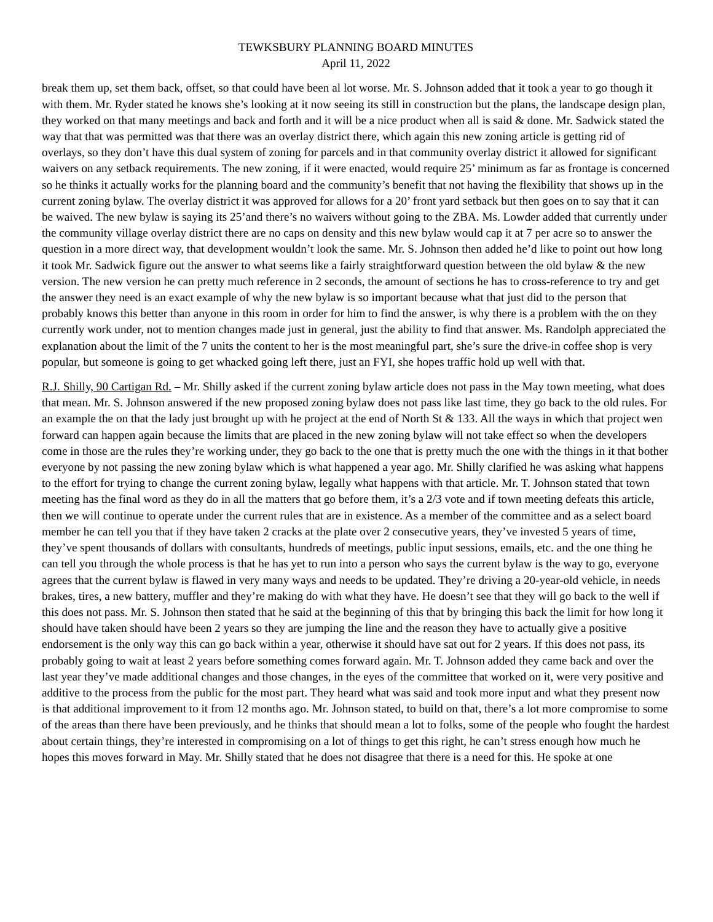TEWKSBURY PLANNING BOARD MINUTES
April 11, 2022
break them up, set them back, offset, so that could have been al lot worse. Mr. S. Johnson added that it took a year to go though it with them. Mr. Ryder stated he knows she’s looking at it now seeing its still in construction but the plans, the landscape design plan, they worked on that many meetings and back and forth and it will be a nice product when all is said & done. Mr. Sadwick stated the way that that was permitted was that there was an overlay district there, which again this new zoning article is getting rid of overlays, so they don’t have this dual system of zoning for parcels and in that community overlay district it allowed for significant waivers on any setback requirements. The new zoning, if it were enacted, would require 25’ minimum as far as frontage is concerned so he thinks it actually works for the planning board and the community’s benefit that not having the flexibility that shows up in the current zoning bylaw. The overlay district it was approved for allows for a 20’ front yard setback but then goes on to say that it can be waived. The new bylaw is saying its 25’and there’s no waivers without going to the ZBA. Ms. Lowder added that currently under the community village overlay district there are no caps on density and this new bylaw would cap it at 7 per acre so to answer the question in a more direct way, that development wouldn’t look the same. Mr. S. Johnson then added he’d like to point out how long it took Mr. Sadwick figure out the answer to what seems like a fairly straightforward question between the old bylaw & the new version. The new version he can pretty much reference in 2 seconds, the amount of sections he has to cross-reference to try and get the answer they need is an exact example of why the new bylaw is so important because what that just did to the person that probably knows this better than anyone in this room in order for him to find the answer, is why there is a problem with the on they currently work under, not to mention changes made just in general, just the ability to find that answer. Ms. Randolph appreciated the explanation about the limit of the 7 units the content to her is the most meaningful part, she’s sure the drive-in coffee shop is very popular, but someone is going to get whacked going left there, just an FYI, she hopes traffic hold up well with that.
R.J. Shilly, 90 Cartigan Rd. – Mr. Shilly asked if the current zoning bylaw article does not pass in the May town meeting, what does that mean. Mr. S. Johnson answered if the new proposed zoning bylaw does not pass like last time, they go back to the old rules. For an example the on that the lady just brought up with he project at the end of North St & 133. All the ways in which that project wen forward can happen again because the limits that are placed in the new zoning bylaw will not take effect so when the developers come in those are the rules they’re working under, they go back to the one that is pretty much the one with the things in it that bother everyone by not passing the new zoning bylaw which is what happened a year ago. Mr. Shilly clarified he was asking what happens to the effort for trying to change the current zoning bylaw, legally what happens with that article. Mr. T. Johnson stated that town meeting has the final word as they do in all the matters that go before them, it’s a 2/3 vote and if town meeting defeats this article, then we will continue to operate under the current rules that are in existence. As a member of the committee and as a select board member he can tell you that if they have taken 2 cracks at the plate over 2 consecutive years, they’ve invested 5 years of time, they’ve spent thousands of dollars with consultants, hundreds of meetings, public input sessions, emails, etc. and the one thing he can tell you through the whole process is that he has yet to run into a person who says the current bylaw is the way to go, everyone agrees that the current bylaw is flawed in very many ways and needs to be updated. They’re driving a 20-year-old vehicle, in needs brakes, tires, a new battery, muffler and they’re making do with what they have. He doesn’t see that they will go back to the well if this does not pass. Mr. S. Johnson then stated that he said at the beginning of this that by bringing this back the limit for how long it should have taken should have been 2 years so they are jumping the line and the reason they have to actually give a positive endorsement is the only way this can go back within a year, otherwise it should have sat out for 2 years. If this does not pass, its probably going to wait at least 2 years before something comes forward again. Mr. T. Johnson added they came back and over the last year they’ve made additional changes and those changes, in the eyes of the committee that worked on it, were very positive and additive to the process from the public for the most part. They heard what was said and took more input and what they present now is that additional improvement to it from 12 months ago. Mr. Johnson stated, to build on that, there’s a lot more compromise to some of the areas than there have been previously, and he thinks that should mean a lot to folks, some of the people who fought the hardest about certain things, they’re interested in compromising on a lot of things to get this right, he can’t stress enough how much he hopes this moves forward in May. Mr. Shilly stated that he does not disagree that there is a need for this. He spoke at one